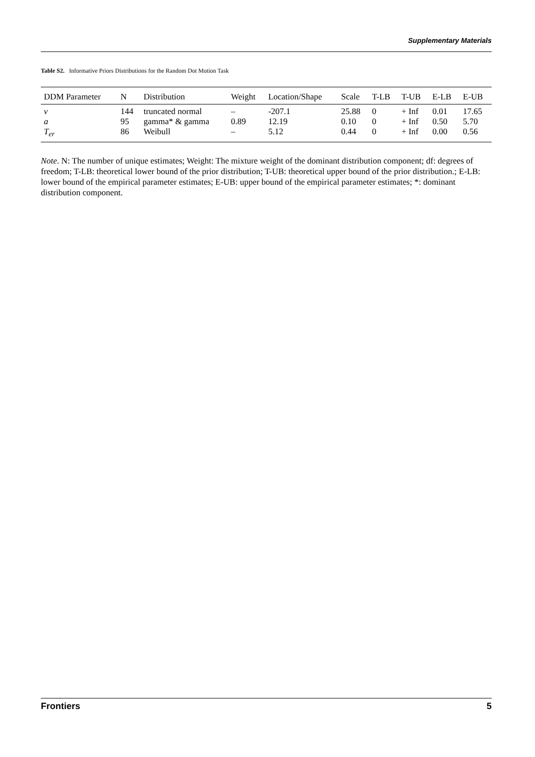Supplementary Materials
Table S2. Informative Priors Distributions for the Random Dot Motion Task
| DDM Parameter | N | Distribution | Weight | Location/Shape | Scale | T-LB | T-UB | E-LB | E-UB |
| --- | --- | --- | --- | --- | --- | --- | --- | --- | --- |
| v | 144 | truncated normal | – | -207.1 | 25.88 | 0 | + Inf | 0.01 | 17.65 |
| a | 95 | gamma* & gamma | 0.89 | 12.19 | 0.10 | 0 | + Inf | 0.50 | 5.70 |
| T<sub>er</sub> | 86 | Weibull | – | 5.12 | 0.44 | 0 | + Inf | 0.00 | 0.56 |
Note. N: The number of unique estimates; Weight: The mixture weight of the dominant distribution component; df: degrees of freedom; T-LB: theoretical lower bound of the prior distribution; T-UB: theoretical upper bound of the prior distribution.; E-LB: lower bound of the empirical parameter estimates; E-UB: upper bound of the empirical parameter estimates; *: dominant distribution component.
Frontiers 5